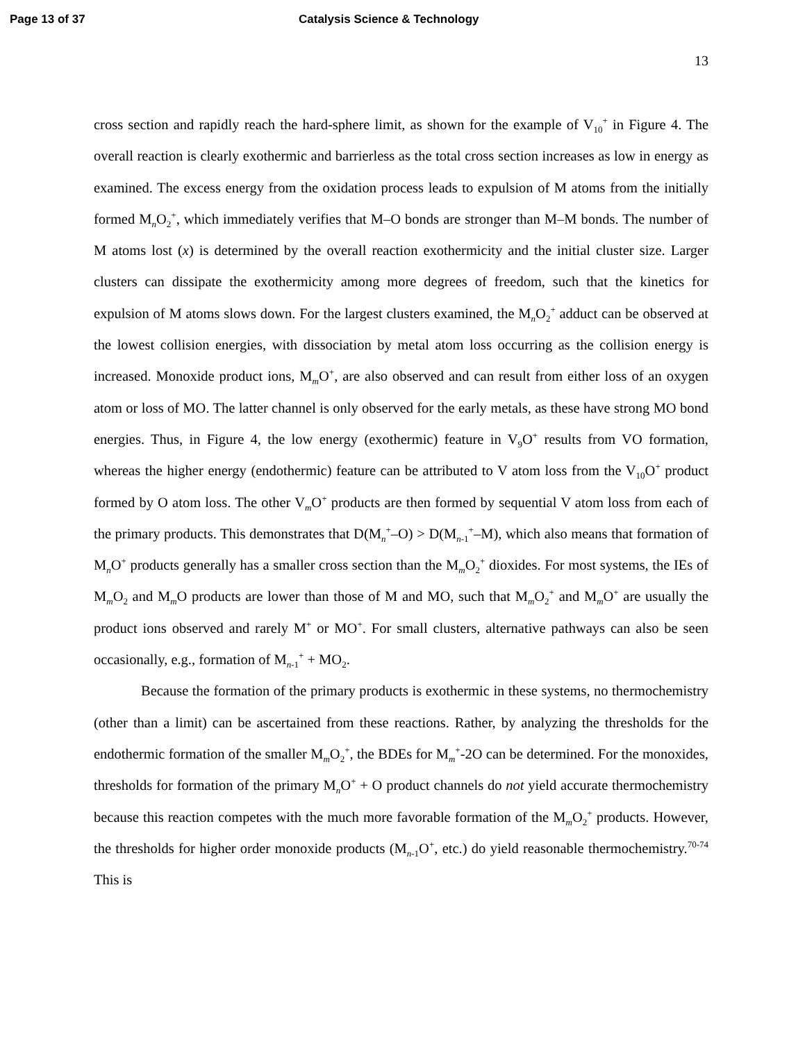Page 13 of 37 Catalysis Science & Technology
13
cross section and rapidly reach the hard-sphere limit, as shown for the example of V<sub>10</sub><sup>+</sup> in Figure 4. The overall reaction is clearly exothermic and barrierless as the total cross section increases as low in energy as examined. The excess energy from the oxidation process leads to expulsion of M atoms from the initially formed M<sub>n</sub>O<sub>2</sub><sup>+</sup>, which immediately verifies that M–O bonds are stronger than M–M bonds. The number of M atoms lost (x) is determined by the overall reaction exothermicity and the initial cluster size. Larger clusters can dissipate the exothermicity among more degrees of freedom, such that the kinetics for expulsion of M atoms slows down. For the largest clusters examined, the M<sub>n</sub>O<sub>2</sub><sup>+</sup> adduct can be observed at the lowest collision energies, with dissociation by metal atom loss occurring as the collision energy is increased. Monoxide product ions, M<sub>m</sub>O<sup>+</sup>, are also observed and can result from either loss of an oxygen atom or loss of MO. The latter channel is only observed for the early metals, as these have strong MO bond energies. Thus, in Figure 4, the low energy (exothermic) feature in V<sub>9</sub>O<sup>+</sup> results from VO formation, whereas the higher energy (endothermic) feature can be attributed to V atom loss from the V<sub>10</sub>O<sup>+</sup> product formed by O atom loss. The other V<sub>m</sub>O<sup>+</sup> products are then formed by sequential V atom loss from each of the primary products. This demonstrates that D(M<sub>n</sub><sup>+</sup>–O) > D(M<sub>n-1</sub><sup>+</sup>–M), which also means that formation of M<sub>n</sub>O<sup>+</sup> products generally has a smaller cross section than the M<sub>m</sub>O<sub>2</sub><sup>+</sup> dioxides. For most systems, the IEs of M<sub>m</sub>O<sub>2</sub> and M<sub>m</sub>O products are lower than those of M and MO, such that M<sub>m</sub>O<sub>2</sub><sup>+</sup> and M<sub>m</sub>O<sup>+</sup> are usually the product ions observed and rarely M<sup>+</sup> or MO<sup>+</sup>. For small clusters, alternative pathways can also be seen occasionally, e.g., formation of M<sub>n-1</sub><sup>+</sup> + MO<sub>2</sub>.
Because the formation of the primary products is exothermic in these systems, no thermochemistry (other than a limit) can be ascertained from these reactions. Rather, by analyzing the thresholds for the endothermic formation of the smaller M<sub>m</sub>O<sub>2</sub><sup>+</sup>, the BDEs for M<sub>m</sub><sup>+</sup>-2O can be determined. For the monoxides, thresholds for formation of the primary M<sub>n</sub>O<sup>+</sup> + O product channels do not yield accurate thermochemistry because this reaction competes with the much more favorable formation of the M<sub>m</sub>O<sub>2</sub><sup>+</sup> products. However, the thresholds for higher order monoxide products (M<sub>n-1</sub>O<sup>+</sup>, etc.) do yield reasonable thermochemistry.<sup>70-74</sup> This is